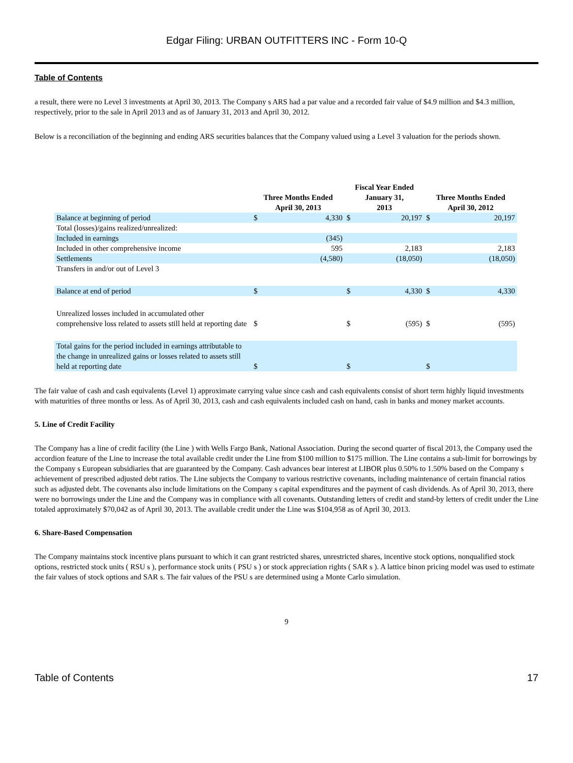Edgar Filing: URBAN OUTFITTERS INC - Form 10-Q
Table of Contents
a result, there were no Level 3 investments at April 30, 2013. The Company s ARS had a par value and a recorded fair value of $4.9 million and $4.3 million, respectively, prior to the sale in April 2013 and as of January 31, 2013 and April 30, 2012.
Below is a reconciliation of the beginning and ending ARS securities balances that the Company valued using a Level 3 valuation for the periods shown.
| | Three Months Ended April 30, 2013 | | Fiscal Year Ended January 31, 2013 | | Three Months Ended April 30, 2012 | |
| --- | --- | --- | --- | --- | --- | --- |
| Balance at beginning of period | $ | 4,330 | $ | 20,197 | $ | 20,197 |
| Total (losses)/gains realized/unrealized: | | | | | | |
| Included in earnings | | (345) | | | | |
| Included in other comprehensive income | | 595 | | 2,183 | | 2,183 |
| Settlements | | (4,580) | | (18,050) | | (18,050) |
| Transfers in and/or out of Level 3 | | | | | | |
| Balance at end of period | $ | | $ | 4,330 | $ | 4,330 |
| Unrealized losses included in accumulated other comprehensive loss related to assets still held at reporting date | $ | | $ | (595) | $ | (595) |
| Total gains for the period included in earnings attributable to the change in unrealized gains or losses related to assets still held at reporting date | $ | | $ | | $ | |
The fair value of cash and cash equivalents (Level 1) approximate carrying value since cash and cash equivalents consist of short term highly liquid investments with maturities of three months or less. As of April 30, 2013, cash and cash equivalents included cash on hand, cash in banks and money market accounts.
5. Line of Credit Facility
The Company has a line of credit facility (the Line ) with Wells Fargo Bank, National Association. During the second quarter of fiscal 2013, the Company used the accordion feature of the Line to increase the total available credit under the Line from $100 million to $175 million. The Line contains a sub-limit for borrowings by the Company s European subsidiaries that are guaranteed by the Company. Cash advances bear interest at LIBOR plus 0.50% to 1.50% based on the Company s achievement of prescribed adjusted debt ratios. The Line subjects the Company to various restrictive covenants, including maintenance of certain financial ratios such as adjusted debt. The covenants also include limitations on the Company s capital expenditures and the payment of cash dividends. As of April 30, 2013, there were no borrowings under the Line and the Company was in compliance with all covenants. Outstanding letters of credit and stand-by letters of credit under the Line totaled approximately $70,042 as of April 30, 2013. The available credit under the Line was $104,958 as of April 30, 2013.
6. Share-Based Compensation
The Company maintains stock incentive plans pursuant to which it can grant restricted shares, unrestricted shares, incentive stock options, nonqualified stock options, restricted stock units ( RSU s ), performance stock units ( PSU s ) or stock appreciation rights ( SAR s ). A lattice binon pricing model was used to estimate the fair values of stock options and SAR s. The fair values of the PSU s are determined using a Monte Carlo simulation.
9
Table of Contents 17